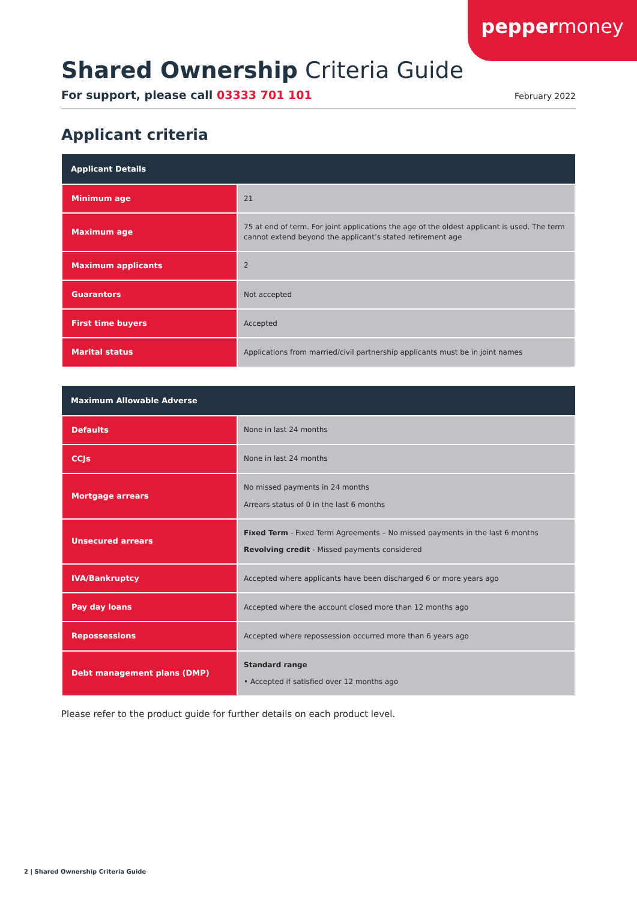peppermoney
Shared Ownership Criteria Guide
For support, please call 03333 701 101
February 2022
Applicant criteria
| Applicant Details | |
| --- | --- |
| Minimum age | 21 |
| Maximum age | 75 at end of term. For joint applications the age of the oldest applicant is used. The term cannot extend beyond the applicant’s stated retirement age |
| Maximum applicants | 2 |
| Guarantors | Not accepted |
| First time buyers | Accepted |
| Marital status | Applications from married/civil partnership applicants must be in joint names |
| Maximum Allowable Adverse | |
| --- | --- |
| Defaults | None in last 24 months |
| CCJs | None in last 24 months |
| Mortgage arrears | No missed payments in 24 months Arrears status of 0 in the last 6 months |
| Unsecured arrears | Fixed Term - Fixed Term Agreements – No missed payments in the last 6 months Revolving credit - Missed payments considered |
| IVA/Bankruptcy | Accepted where applicants have been discharged 6 or more years ago |
| Pay day loans | Accepted where the account closed more than 12 months ago |
| Repossessions | Accepted where repossession occurred more than 6 years ago |
| Debt management plans (DMP) | Standard range • Accepted if satisfied over 12 months ago |
Please refer to the product guide for further details on each product level.
2 | Shared Ownership Criteria Guide